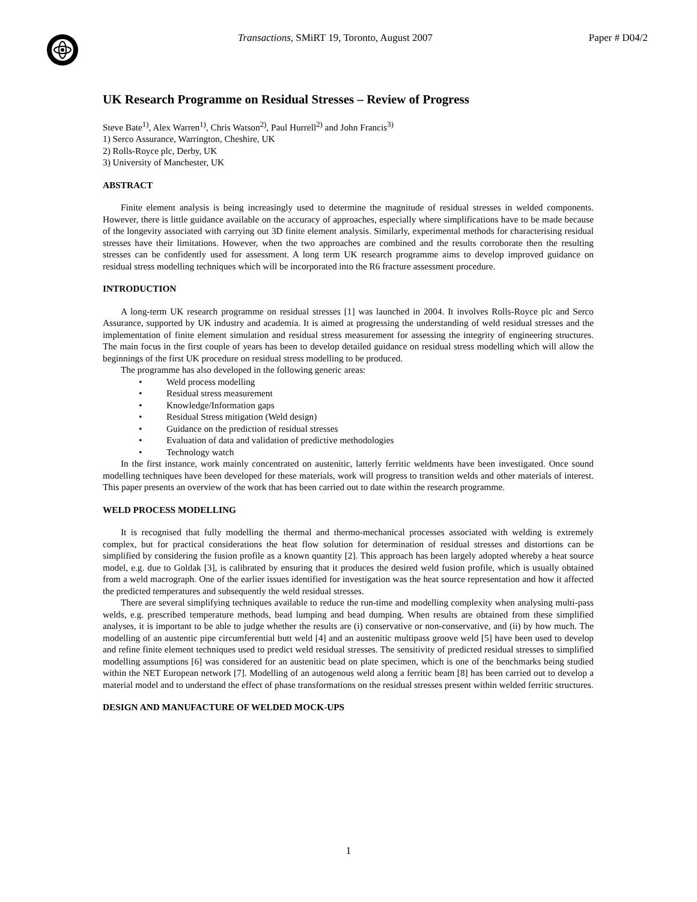Transactions, SMiRT 19, Toronto, August 2007
Paper # D04/2
UK Research Programme on Residual Stresses – Review of Progress
Steve Bate<sup>1)</sup>, Alex Warren<sup>1)</sup>, Chris Watson<sup>2)</sup>, Paul Hurrell<sup>2)</sup> and John Francis<sup>3)</sup>
1) Serco Assurance, Warrington, Cheshire, UK
2) Rolls-Royce plc, Derby, UK
3) University of Manchester, UK
ABSTRACT
Finite element analysis is being increasingly used to determine the magnitude of residual stresses in welded components. However, there is little guidance available on the accuracy of approaches, especially where simplifications have to be made because of the longevity associated with carrying out 3D finite element analysis. Similarly, experimental methods for characterising residual stresses have their limitations. However, when the two approaches are combined and the results corroborate then the resulting stresses can be confidently used for assessment. A long term UK research programme aims to develop improved guidance on residual stress modelling techniques which will be incorporated into the R6 fracture assessment procedure.
INTRODUCTION
A long-term UK research programme on residual stresses [1] was launched in 2004. It involves Rolls-Royce plc and Serco Assurance, supported by UK industry and academia. It is aimed at progressing the understanding of weld residual stresses and the implementation of finite element simulation and residual stress measurement for assessing the integrity of engineering structures. The main focus in the first couple of years has been to develop detailed guidance on residual stress modelling which will allow the beginnings of the first UK procedure on residual stress modelling to be produced.
The programme has also developed in the following generic areas:
• Weld process modelling
• Residual stress measurement
• Knowledge/Information gaps
• Residual Stress mitigation (Weld design)
• Guidance on the prediction of residual stresses
• Evaluation of data and validation of predictive methodologies
• Technology watch
In the first instance, work mainly concentrated on austenitic, latterly ferritic weldments have been investigated. Once sound modelling techniques have been developed for these materials, work will progress to transition welds and other materials of interest. This paper presents an overview of the work that has been carried out to date within the research programme.
WELD PROCESS MODELLING
It is recognised that fully modelling the thermal and thermo-mechanical processes associated with welding is extremely complex, but for practical considerations the heat flow solution for determination of residual stresses and distortions can be simplified by considering the fusion profile as a known quantity [2]. This approach has been largely adopted whereby a heat source model, e.g. due to Goldak [3], is calibrated by ensuring that it produces the desired weld fusion profile, which is usually obtained from a weld macrograph. One of the earlier issues identified for investigation was the heat source representation and how it affected the predicted temperatures and subsequently the weld residual stresses.
There are several simplifying techniques available to reduce the run-time and modelling complexity when analysing multi-pass welds, e.g. prescribed temperature methods, bead lumping and bead dumping. When results are obtained from these simplified analyses, it is important to be able to judge whether the results are (i) conservative or non-conservative, and (ii) by how much. The modelling of an austentic pipe circumferential butt weld [4] and an austenitic multipass groove weld [5] have been used to develop and refine finite element techniques used to predict weld residual stresses. The sensitivity of predicted residual stresses to simplified modelling assumptions [6] was considered for an austenitic bead on plate specimen, which is one of the benchmarks being studied within the NET European network [7]. Modelling of an autogenous weld along a ferritic beam [8] has been carried out to develop a material model and to understand the effect of phase transformations on the residual stresses present within welded ferritic structures.
DESIGN AND MANUFACTURE OF WELDED MOCK-UPS
1